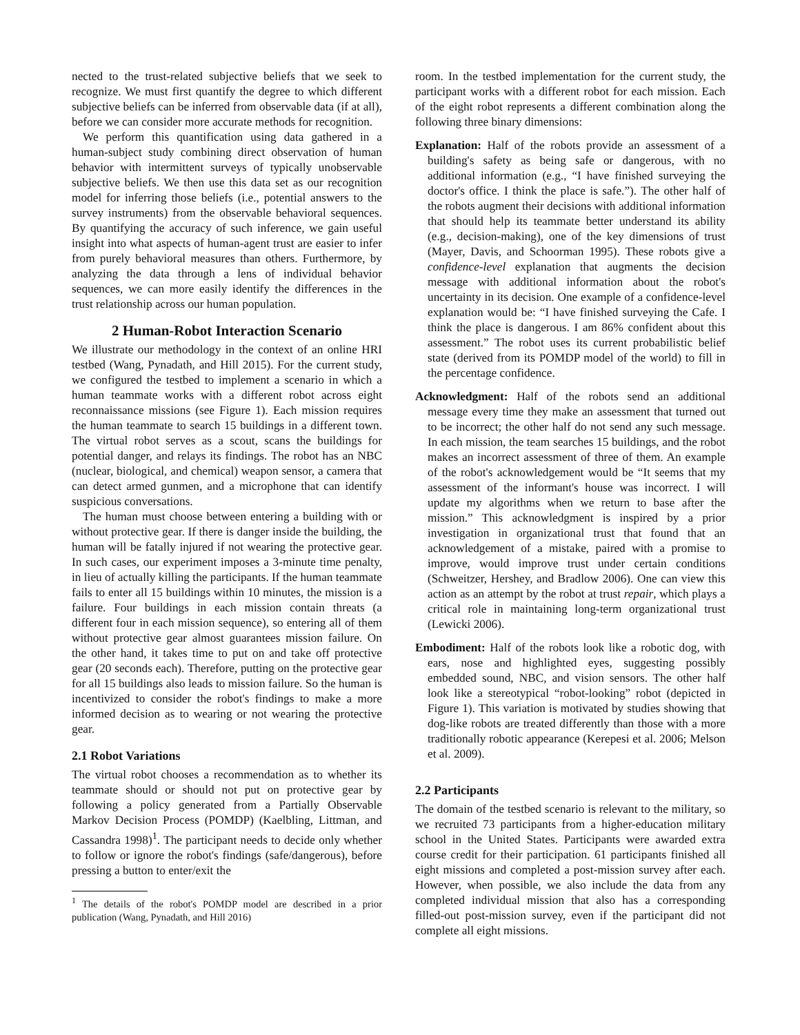nected to the trust-related subjective beliefs that we seek to recognize. We must first quantify the degree to which different subjective beliefs can be inferred from observable data (if at all), before we can consider more accurate methods for recognition.
We perform this quantification using data gathered in a human-subject study combining direct observation of human behavior with intermittent surveys of typically unobservable subjective beliefs. We then use this data set as our recognition model for inferring those beliefs (i.e., potential answers to the survey instruments) from the observable behavioral sequences. By quantifying the accuracy of such inference, we gain useful insight into what aspects of human-agent trust are easier to infer from purely behavioral measures than others. Furthermore, by analyzing the data through a lens of individual behavior sequences, we can more easily identify the differences in the trust relationship across our human population.
2 Human-Robot Interaction Scenario
We illustrate our methodology in the context of an online HRI testbed (Wang, Pynadath, and Hill 2015). For the current study, we configured the testbed to implement a scenario in which a human teammate works with a different robot across eight reconnaissance missions (see Figure 1). Each mission requires the human teammate to search 15 buildings in a different town. The virtual robot serves as a scout, scans the buildings for potential danger, and relays its findings. The robot has an NBC (nuclear, biological, and chemical) weapon sensor, a camera that can detect armed gunmen, and a microphone that can identify suspicious conversations.
The human must choose between entering a building with or without protective gear. If there is danger inside the building, the human will be fatally injured if not wearing the protective gear. In such cases, our experiment imposes a 3-minute time penalty, in lieu of actually killing the participants. If the human teammate fails to enter all 15 buildings within 10 minutes, the mission is a failure. Four buildings in each mission contain threats (a different four in each mission sequence), so entering all of them without protective gear almost guarantees mission failure. On the other hand, it takes time to put on and take off protective gear (20 seconds each). Therefore, putting on the protective gear for all 15 buildings also leads to mission failure. So the human is incentivized to consider the robot's findings to make a more informed decision as to wearing or not wearing the protective gear.
2.1 Robot Variations
The virtual robot chooses a recommendation as to whether its teammate should or should not put on protective gear by following a policy generated from a Partially Observable Markov Decision Process (POMDP) (Kaelbling, Littman, and Cassandra 1998)<sup>1</sup>. The participant needs to decide only whether to follow or ignore the robot's findings (safe/dangerous), before pressing a button to enter/exit the
<sup>1</sup> The details of the robot's POMDP model are described in a prior publication (Wang, Pynadath, and Hill 2016)
room. In the testbed implementation for the current study, the participant works with a different robot for each mission. Each of the eight robot represents a different combination along the following three binary dimensions:
Explanation: Half of the robots provide an assessment of a building's safety as being safe or dangerous, with no additional information (e.g., “I have finished surveying the doctor's office. I think the place is safe.”). The other half of the robots augment their decisions with additional information that should help its teammate better understand its ability (e.g., decision-making), one of the key dimensions of trust (Mayer, Davis, and Schoorman 1995). These robots give a confidence-level explanation that augments the decision message with additional information about the robot's uncertainty in its decision. One example of a confidence-level explanation would be: “I have finished surveying the Cafe. I think the place is dangerous. I am 86% confident about this assessment.” The robot uses its current probabilistic belief state (derived from its POMDP model of the world) to fill in the percentage confidence.
Acknowledgment: Half of the robots send an additional message every time they make an assessment that turned out to be incorrect; the other half do not send any such message. In each mission, the team searches 15 buildings, and the robot makes an incorrect assessment of three of them. An example of the robot's acknowledgement would be “It seems that my assessment of the informant's house was incorrect. I will update my algorithms when we return to base after the mission.” This acknowledgment is inspired by a prior investigation in organizational trust that found that an acknowledgement of a mistake, paired with a promise to improve, would improve trust under certain conditions (Schweitzer, Hershey, and Bradlow 2006). One can view this action as an attempt by the robot at trust repair, which plays a critical role in maintaining long-term organizational trust (Lewicki 2006).
Embodiment: Half of the robots look like a robotic dog, with ears, nose and highlighted eyes, suggesting possibly embedded sound, NBC, and vision sensors. The other half look like a stereotypical “robot-looking” robot (depicted in Figure 1). This variation is motivated by studies showing that dog-like robots are treated differently than those with a more traditionally robotic appearance (Kerepesi et al. 2006; Melson et al. 2009).
2.2 Participants
The domain of the testbed scenario is relevant to the military, so we recruited 73 participants from a higher-education military school in the United States. Participants were awarded extra course credit for their participation. 61 participants finished all eight missions and completed a post-mission survey after each. However, when possible, we also include the data from any completed individual mission that also has a corresponding filled-out post-mission survey, even if the participant did not complete all eight missions.